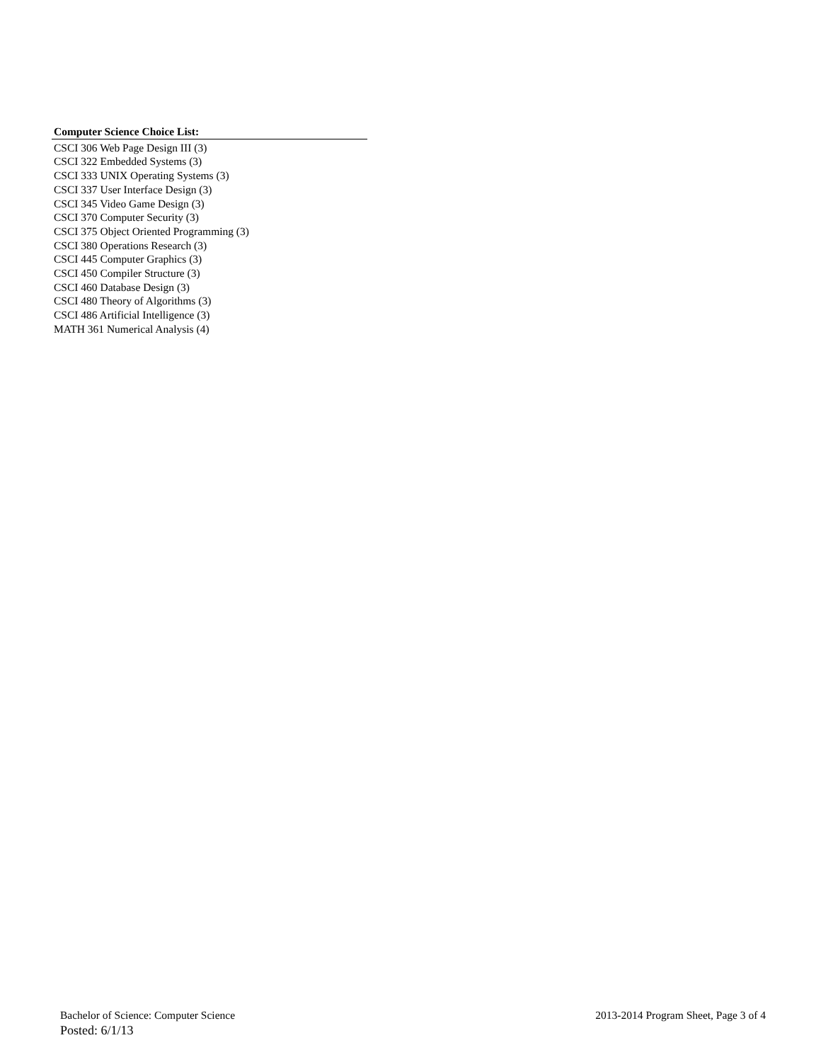Computer Science Choice List:
CSCI 306 Web Page Design III (3)
CSCI 322 Embedded Systems (3)
CSCI 333 UNIX Operating Systems (3)
CSCI 337 User Interface Design (3)
CSCI 345 Video Game Design (3)
CSCI 370 Computer Security (3)
CSCI 375 Object Oriented Programming (3)
CSCI 380 Operations Research (3)
CSCI 445 Computer Graphics (3)
CSCI 450 Compiler Structure (3)
CSCI 460 Database Design (3)
CSCI 480 Theory of Algorithms (3)
CSCI 486 Artificial Intelligence (3)
MATH 361 Numerical Analysis (4)
Bachelor of Science: Computer Science 2013-2014 Program Sheet, Page 3 of 4
Posted: 6/1/13